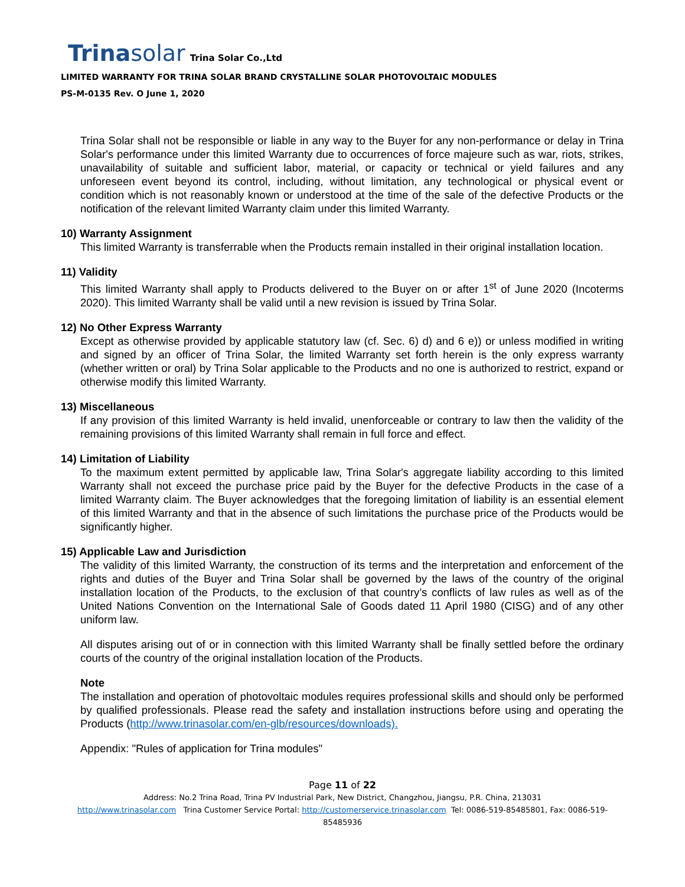Trinasolar Trina Solar Co.,Ltd
LIMITED WARRANTY FOR TRINA SOLAR BRAND CRYSTALLINE SOLAR PHOTOVOLTAIC MODULES
PS-M-0135 Rev. O June 1, 2020
Trina Solar shall not be responsible or liable in any way to the Buyer for any non-performance or delay in Trina Solar's performance under this limited Warranty due to occurrences of force majeure such as war, riots, strikes, unavailability of suitable and sufficient labor, material, or capacity or technical or yield failures and any unforeseen event beyond its control, including, without limitation, any technological or physical event or condition which is not reasonably known or understood at the time of the sale of the defective Products or the notification of the relevant limited Warranty claim under this limited Warranty.
10) Warranty Assignment
This limited Warranty is transferrable when the Products remain installed in their original installation location.
11) Validity
This limited Warranty shall apply to Products delivered to the Buyer on or after 1<sup>st</sup> of June 2020 (Incoterms 2020). This limited Warranty shall be valid until a new revision is issued by Trina Solar.
12) No Other Express Warranty
Except as otherwise provided by applicable statutory law (cf. Sec. 6) d) and 6 e)) or unless modified in writing and signed by an officer of Trina Solar, the limited Warranty set forth herein is the only express warranty (whether written or oral) by Trina Solar applicable to the Products and no one is authorized to restrict, expand or otherwise modify this limited Warranty.
13) Miscellaneous
If any provision of this limited Warranty is held invalid, unenforceable or contrary to law then the validity of the remaining provisions of this limited Warranty shall remain in full force and effect.
14) Limitation of Liability
To the maximum extent permitted by applicable law, Trina Solar's aggregate liability according to this limited Warranty shall not exceed the purchase price paid by the Buyer for the defective Products in the case of a limited Warranty claim. The Buyer acknowledges that the foregoing limitation of liability is an essential element of this limited Warranty and that in the absence of such limitations the purchase price of the Products would be significantly higher.
15) Applicable Law and Jurisdiction
The validity of this limited Warranty, the construction of its terms and the interpretation and enforcement of the rights and duties of the Buyer and Trina Solar shall be governed by the laws of the country of the original installation location of the Products, to the exclusion of that country’s conflicts of law rules as well as of the United Nations Convention on the International Sale of Goods dated 11 April 1980 (CISG) and of any other uniform law.
All disputes arising out of or in connection with this limited Warranty shall be finally settled before the ordinary courts of the country of the original installation location of the Products.
Note
The installation and operation of photovoltaic modules requires professional skills and should only be performed by qualified professionals. Please read the safety and installation instructions before using and operating the Products (http://www.trinasolar.com/en-glb/resources/downloads).
Appendix: "Rules of application for Trina modules"
Page 11 of 22
Address: No.2 Trina Road, Trina PV Industrial Park, New District, Changzhou, Jiangsu, P.R. China, 213031
http://www.trinasolar.com Trina Customer Service Portal: http://customerservice.trinasolar.com Tel: 0086-519-85485801, Fax: 0086-519-85485936